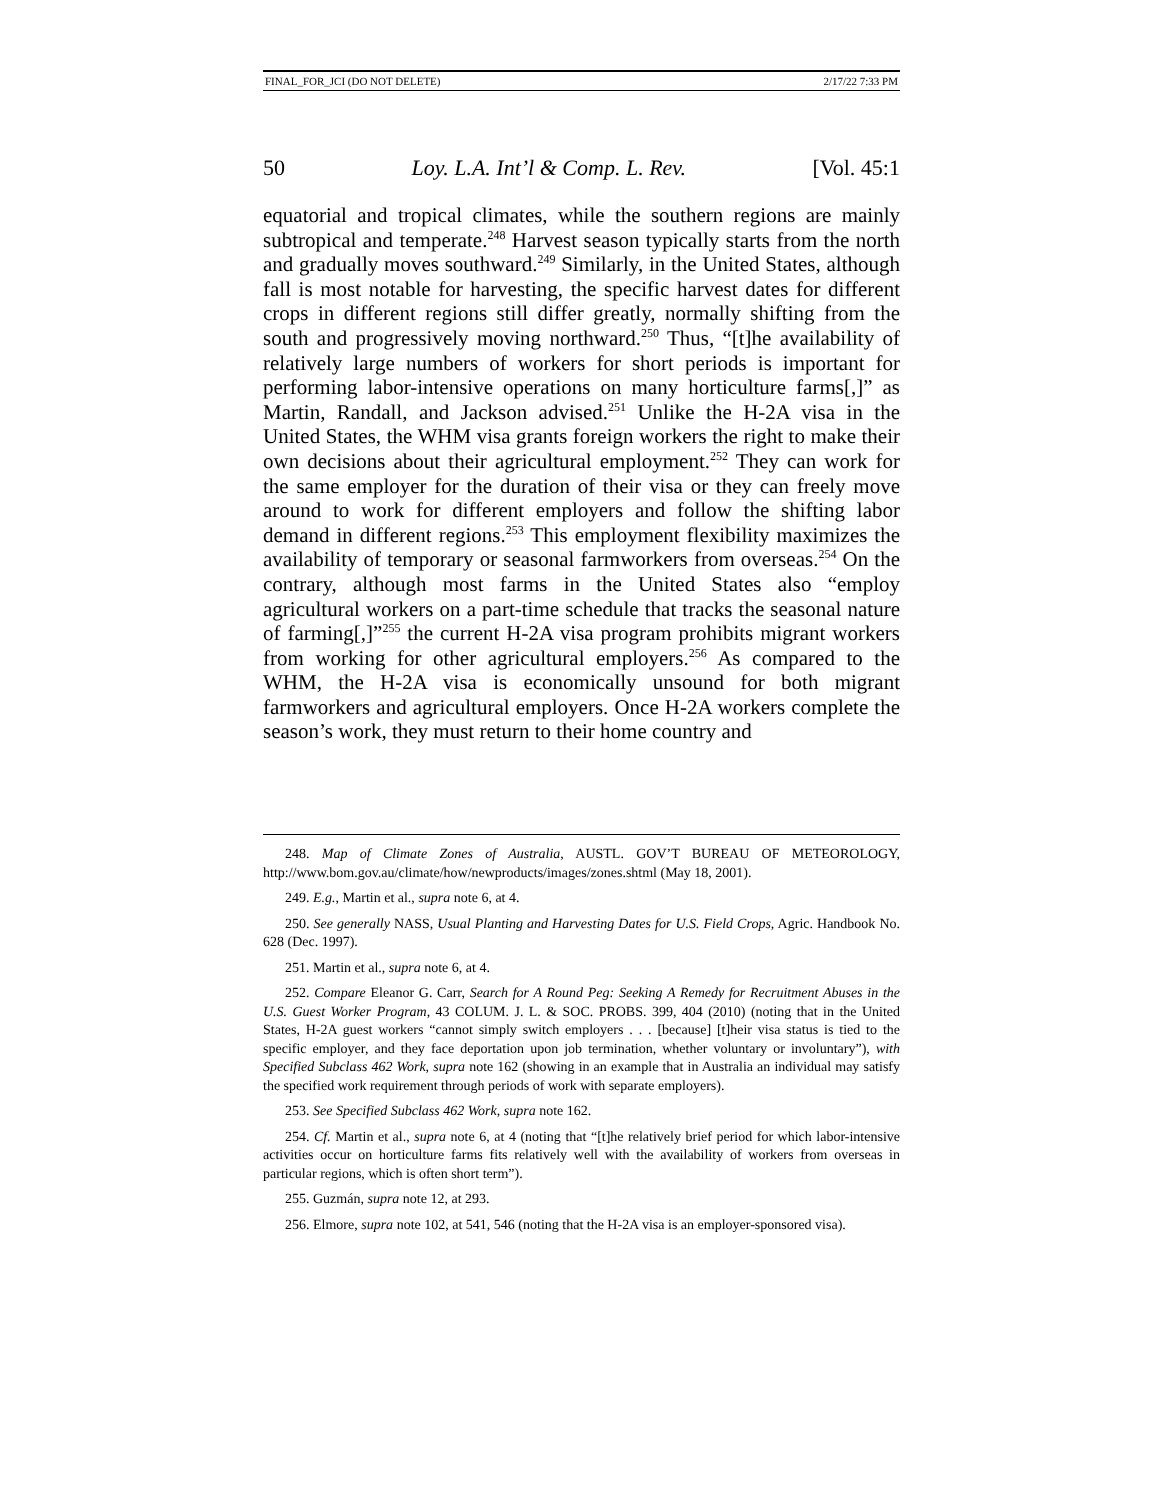FINAL_FOR_JCI (DO NOT DELETE) 2/17/22 7:33 PM
50 Loy. L.A. Int’l & Comp. L. Rev. [Vol. 45:1
equatorial and tropical climates, while the southern regions are mainly subtropical and temperate.<sup>248</sup> Harvest season typically starts from the north and gradually moves southward.<sup>249</sup> Similarly, in the United States, although fall is most notable for harvesting, the specific harvest dates for different crops in different regions still differ greatly, normally shifting from the south and progressively moving northward.<sup>250</sup> Thus, “[t]he availability of relatively large numbers of workers for short periods is important for performing labor-intensive operations on many horticulture farms[,]” as Martin, Randall, and Jackson advised.<sup>251</sup> Unlike the H-2A visa in the United States, the WHM visa grants foreign workers the right to make their own decisions about their agricultural employment.<sup>252</sup> They can work for the same employer for the duration of their visa or they can freely move around to work for different employers and follow the shifting labor demand in different regions.<sup>253</sup> This employment flexibility maximizes the availability of temporary or seasonal farmworkers from overseas.<sup>254</sup> On the contrary, although most farms in the United States also “employ agricultural workers on a part-time schedule that tracks the seasonal nature of farming[,]”<sup>255</sup> the current H-2A visa program prohibits migrant workers from working for other agricultural employers.<sup>256</sup> As compared to the WHM, the H-2A visa is economically unsound for both migrant farmworkers and agricultural employers. Once H-2A workers complete the season’s work, they must return to their home country and
248. Map of Climate Zones of Australia, AUSTL. GOV’T BUREAU OF METEOROLOGY, http://www.bom.gov.au/climate/how/newproducts/images/zones.shtml (May 18, 2001).
249. E.g., Martin et al., supra note 6, at 4.
250. See generally NASS, Usual Planting and Harvesting Dates for U.S. Field Crops, Agric. Handbook No. 628 (Dec. 1997).
251. Martin et al., supra note 6, at 4.
252. Compare Eleanor G. Carr, Search for A Round Peg: Seeking A Remedy for Recruitment Abuses in the U.S. Guest Worker Program, 43 COLUM. J. L. & SOC. PROBS. 399, 404 (2010) (noting that in the United States, H-2A guest workers “cannot simply switch employers . . . [because] [t]heir visa status is tied to the specific employer, and they face deportation upon job termination, whether voluntary or involuntary”), with Specified Subclass 462 Work, supra note 162 (showing in an example that in Australia an individual may satisfy the specified work requirement through periods of work with separate employers).
253. See Specified Subclass 462 Work, supra note 162.
254. Cf. Martin et al., supra note 6, at 4 (noting that “[t]he relatively brief period for which labor-intensive activities occur on horticulture farms fits relatively well with the availability of workers from overseas in particular regions, which is often short term”).
255. Guzmán, supra note 12, at 293.
256. Elmore, supra note 102, at 541, 546 (noting that the H-2A visa is an employer-sponsored visa).